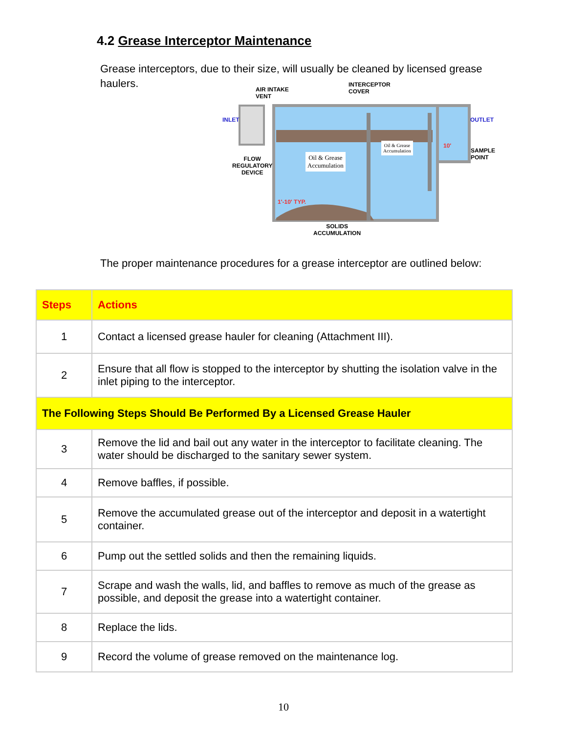4.2 Grease Interceptor Maintenance
Grease interceptors, due to their size, will usually be cleaned by licensed grease haulers.
AIR INTAKE
VENT
INTERCEPTOR
COVER
INLET OUTLET
SAMPLE
POINT FLOW
REGULATORY
DEVICE
Oil & Grease
Accumulation
Oil & Grease
Accumulation
1'-10' TYP.
10'
SOLIDS
ACCUMULATION
The proper maintenance procedures for a grease interceptor are outlined below:
| Steps | Actions |
| --- | --- |
| 1 | Contact a licensed grease hauler for cleaning (Attachment III). |
| 2 | Ensure that all flow is stopped to the interceptor by shutting the isolation valve in the inlet piping to the interceptor. |
| The Following Steps Should Be Performed By a Licensed Grease Hauler | |
| 3 | Remove the lid and bail out any water in the interceptor to facilitate cleaning. The water should be discharged to the sanitary sewer system. |
| 4 | Remove baffles, if possible. |
| 5 | Remove the accumulated grease out of the interceptor and deposit in a watertight container. |
| 6 | Pump out the settled solids and then the remaining liquids. |
| 7 | Scrape and wash the walls, lid, and baffles to remove as much of the grease as possible, and deposit the grease into a watertight container. |
| 8 | Replace the lids. |
| 9 | Record the volume of grease removed on the maintenance log. |
10